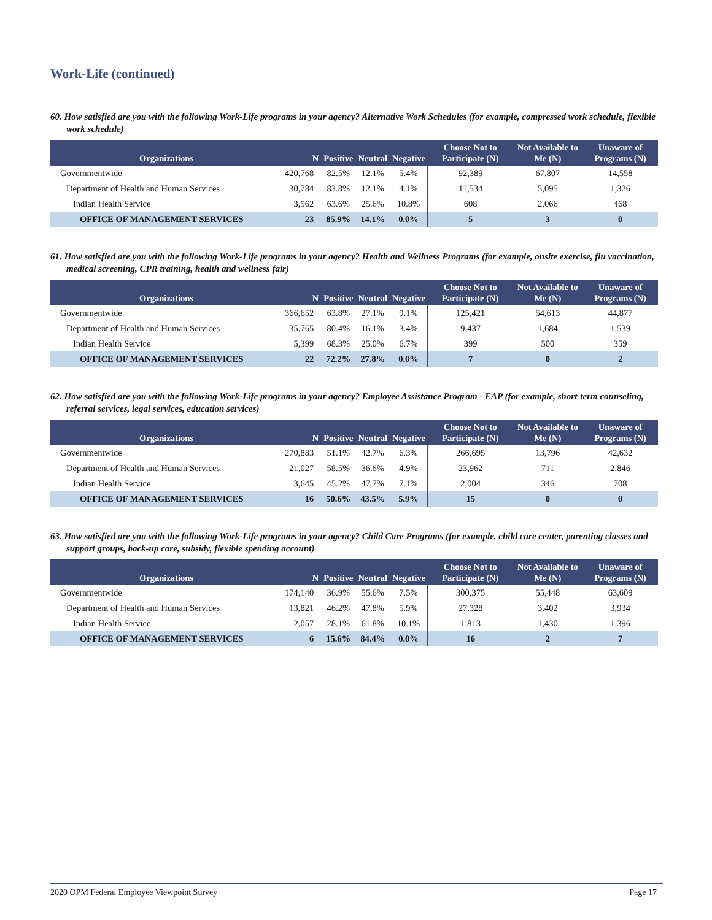Work-Life (continued)
60. How satisfied are you with the following Work-Life programs in your agency? Alternative Work Schedules (for example, compressed work schedule, flexible work schedule)
| Organizations | N | Positive | Neutral | Negative | Choose Not to Participate (N) | Not Available to Me (N) | Unaware of Programs (N) |
| --- | --- | --- | --- | --- | --- | --- | --- |
| Governmentwide | 420,768 | 82.5% | 12.1% | 5.4% | 92,389 | 67,807 | 14,558 |
| Department of Health and Human Services | 30,784 | 83.8% | 12.1% | 4.1% | 11,534 | 5,095 | 1,326 |
| Indian Health Service | 3,562 | 63.6% | 25.6% | 10.8% | 608 | 2,066 | 468 |
| OFFICE OF MANAGEMENT SERVICES | 23 | 85.9% | 14.1% | 0.0% | 5 | 3 | 0 |
61. How satisfied are you with the following Work-Life programs in your agency? Health and Wellness Programs (for example, onsite exercise, flu vaccination, medical screening, CPR training, health and wellness fair)
| Organizations | N | Positive | Neutral | Negative | Choose Not to Participate (N) | Not Available to Me (N) | Unaware of Programs (N) |
| --- | --- | --- | --- | --- | --- | --- | --- |
| Governmentwide | 366,652 | 63.8% | 27.1% | 9.1% | 125,421 | 54,613 | 44,877 |
| Department of Health and Human Services | 35,765 | 80.4% | 16.1% | 3.4% | 9,437 | 1,684 | 1,539 |
| Indian Health Service | 5,399 | 68.3% | 25.0% | 6.7% | 399 | 500 | 359 |
| OFFICE OF MANAGEMENT SERVICES | 22 | 72.2% | 27.8% | 0.0% | 7 | 0 | 2 |
62. How satisfied are you with the following Work-Life programs in your agency? Employee Assistance Program - EAP (for example, short-term counseling, referral services, legal services, education services)
| Organizations | N | Positive | Neutral | Negative | Choose Not to Participate (N) | Not Available to Me (N) | Unaware of Programs (N) |
| --- | --- | --- | --- | --- | --- | --- | --- |
| Governmentwide | 270,883 | 51.1% | 42.7% | 6.3% | 266,695 | 13,796 | 42,632 |
| Department of Health and Human Services | 21,027 | 58.5% | 36.6% | 4.9% | 23,962 | 711 | 2,846 |
| Indian Health Service | 3,645 | 45.2% | 47.7% | 7.1% | 2,004 | 346 | 708 |
| OFFICE OF MANAGEMENT SERVICES | 16 | 50.6% | 43.5% | 5.9% | 15 | 0 | 0 |
63. How satisfied are you with the following Work-Life programs in your agency? Child Care Programs (for example, child care center, parenting classes and support groups, back-up care, subsidy, flexible spending account)
| Organizations | N | Positive | Neutral | Negative | Choose Not to Participate (N) | Not Available to Me (N) | Unaware of Programs (N) |
| --- | --- | --- | --- | --- | --- | --- | --- |
| Governmentwide | 174,140 | 36.9% | 55.6% | 7.5% | 300,375 | 55,448 | 63,609 |
| Department of Health and Human Services | 13,821 | 46.2% | 47.8% | 5.9% | 27,328 | 3,402 | 3,934 |
| Indian Health Service | 2,057 | 28.1% | 61.8% | 10.1% | 1,813 | 1,430 | 1,396 |
| OFFICE OF MANAGEMENT SERVICES | 6 | 15.6% | 84.4% | 0.0% | 16 | 2 | 7 |
2020 OPM Federal Employee Viewpoint Survey Page 17